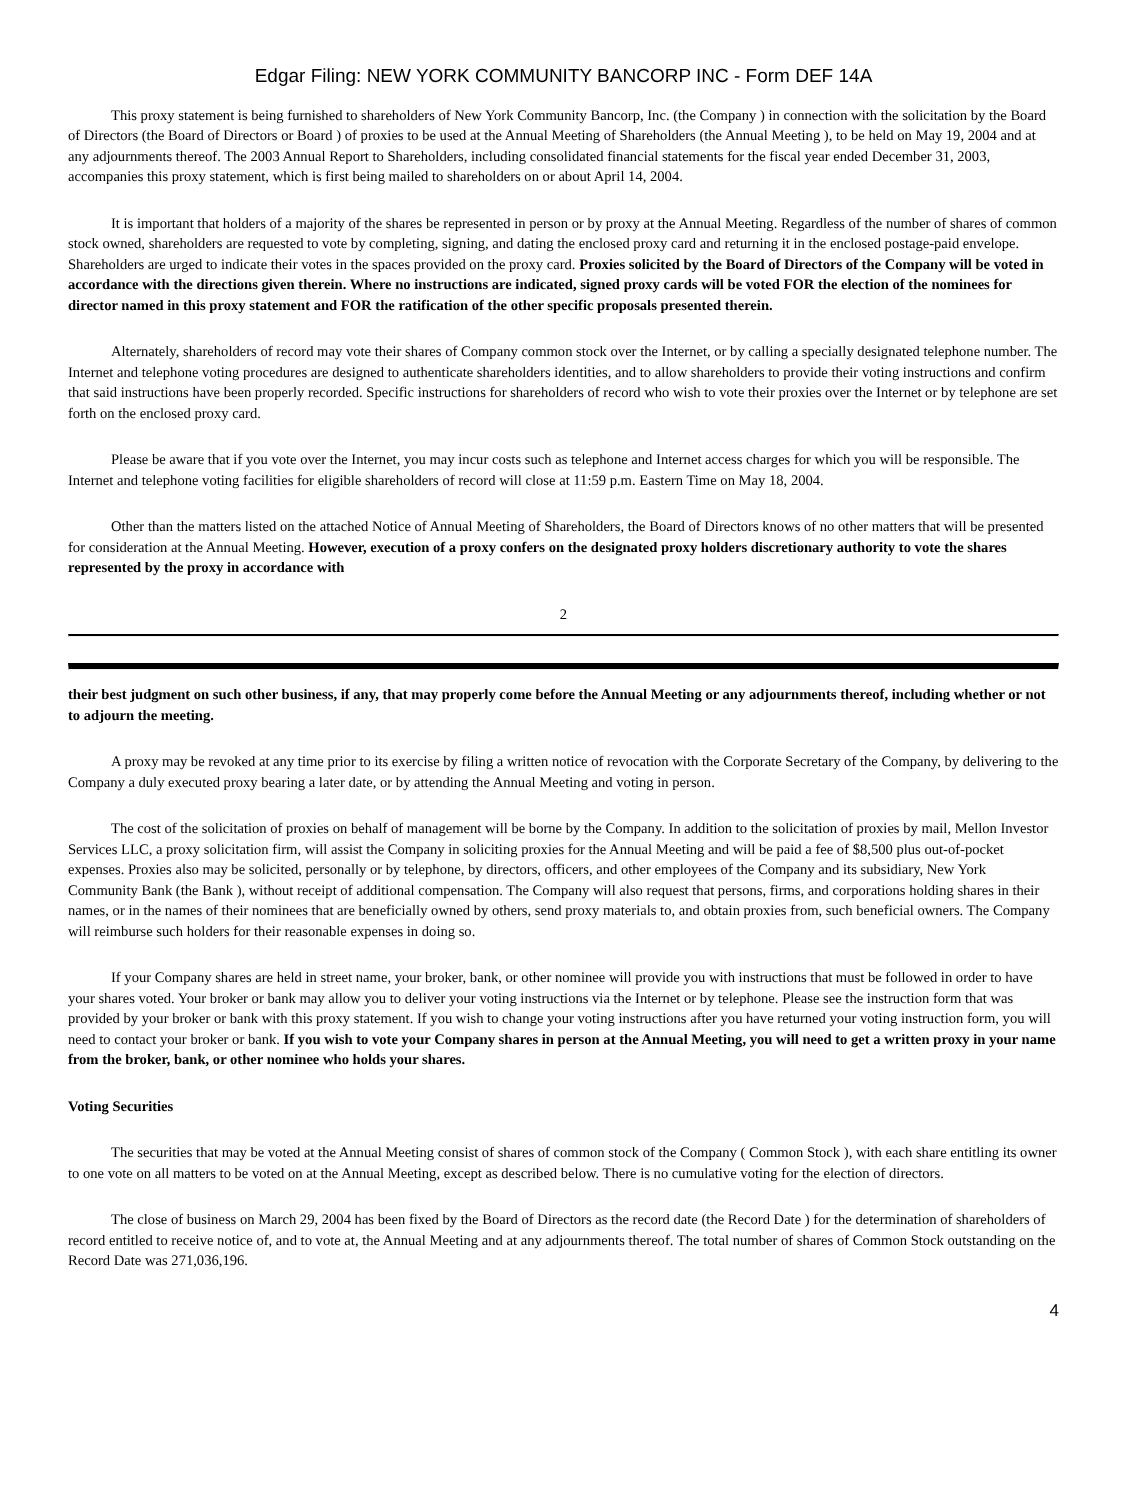Edgar Filing: NEW YORK COMMUNITY BANCORP INC - Form DEF 14A
This proxy statement is being furnished to shareholders of New York Community Bancorp, Inc. (the Company ) in connection with the solicitation by the Board of Directors (the Board of Directors or Board ) of proxies to be used at the Annual Meeting of Shareholders (the Annual Meeting ), to be held on May 19, 2004 and at any adjournments thereof. The 2003 Annual Report to Shareholders, including consolidated financial statements for the fiscal year ended December 31, 2003, accompanies this proxy statement, which is first being mailed to shareholders on or about April 14, 2004.
It is important that holders of a majority of the shares be represented in person or by proxy at the Annual Meeting. Regardless of the number of shares of common stock owned, shareholders are requested to vote by completing, signing, and dating the enclosed proxy card and returning it in the enclosed postage-paid envelope. Shareholders are urged to indicate their votes in the spaces provided on the proxy card. Proxies solicited by the Board of Directors of the Company will be voted in accordance with the directions given therein. Where no instructions are indicated, signed proxy cards will be voted FOR the election of the nominees for director named in this proxy statement and FOR the ratification of the other specific proposals presented therein.
Alternately, shareholders of record may vote their shares of Company common stock over the Internet, or by calling a specially designated telephone number. The Internet and telephone voting procedures are designed to authenticate shareholders identities, and to allow shareholders to provide their voting instructions and confirm that said instructions have been properly recorded. Specific instructions for shareholders of record who wish to vote their proxies over the Internet or by telephone are set forth on the enclosed proxy card.
Please be aware that if you vote over the Internet, you may incur costs such as telephone and Internet access charges for which you will be responsible. The Internet and telephone voting facilities for eligible shareholders of record will close at 11:59 p.m. Eastern Time on May 18, 2004.
Other than the matters listed on the attached Notice of Annual Meeting of Shareholders, the Board of Directors knows of no other matters that will be presented for consideration at the Annual Meeting. However, execution of a proxy confers on the designated proxy holders discretionary authority to vote the shares represented by the proxy in accordance with
2
their best judgment on such other business, if any, that may properly come before the Annual Meeting or any adjournments thereof, including whether or not to adjourn the meeting.
A proxy may be revoked at any time prior to its exercise by filing a written notice of revocation with the Corporate Secretary of the Company, by delivering to the Company a duly executed proxy bearing a later date, or by attending the Annual Meeting and voting in person.
The cost of the solicitation of proxies on behalf of management will be borne by the Company. In addition to the solicitation of proxies by mail, Mellon Investor Services LLC, a proxy solicitation firm, will assist the Company in soliciting proxies for the Annual Meeting and will be paid a fee of $8,500 plus out-of-pocket expenses. Proxies also may be solicited, personally or by telephone, by directors, officers, and other employees of the Company and its subsidiary, New York Community Bank (the Bank ), without receipt of additional compensation. The Company will also request that persons, firms, and corporations holding shares in their names, or in the names of their nominees that are beneficially owned by others, send proxy materials to, and obtain proxies from, such beneficial owners. The Company will reimburse such holders for their reasonable expenses in doing so.
If your Company shares are held in street name, your broker, bank, or other nominee will provide you with instructions that must be followed in order to have your shares voted. Your broker or bank may allow you to deliver your voting instructions via the Internet or by telephone. Please see the instruction form that was provided by your broker or bank with this proxy statement. If you wish to change your voting instructions after you have returned your voting instruction form, you will need to contact your broker or bank. If you wish to vote your Company shares in person at the Annual Meeting, you will need to get a written proxy in your name from the broker, bank, or other nominee who holds your shares.
Voting Securities
The securities that may be voted at the Annual Meeting consist of shares of common stock of the Company ( Common Stock ), with each share entitling its owner to one vote on all matters to be voted on at the Annual Meeting, except as described below. There is no cumulative voting for the election of directors.
The close of business on March 29, 2004 has been fixed by the Board of Directors as the record date (the Record Date ) for the determination of shareholders of record entitled to receive notice of, and to vote at, the Annual Meeting and at any adjournments thereof. The total number of shares of Common Stock outstanding on the Record Date was 271,036,196.
4